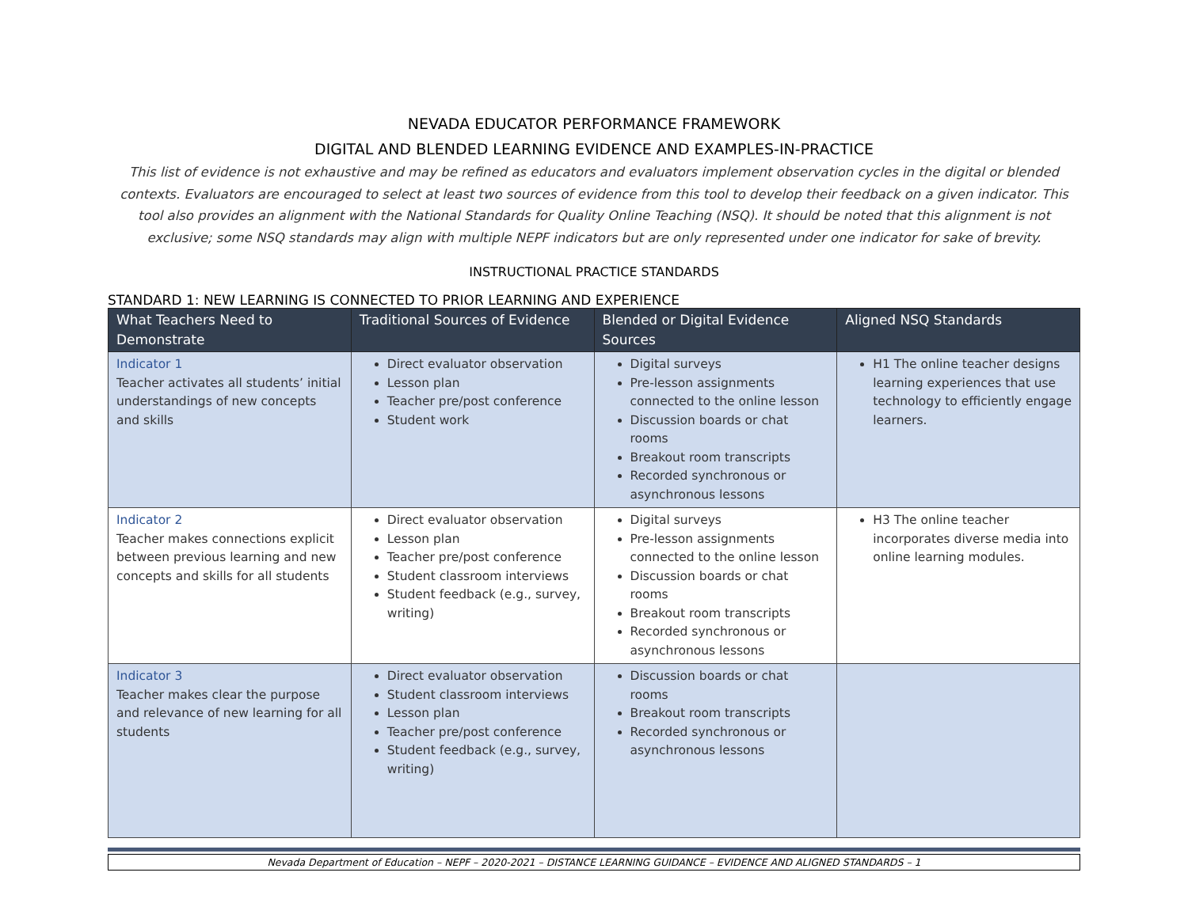NEVADA EDUCATOR PERFORMANCE FRAMEWORK
DIGITAL AND BLENDED LEARNING EVIDENCE AND EXAMPLES-IN-PRACTICE
This list of evidence is not exhaustive and may be refined as educators and evaluators implement observation cycles in the digital or blended contexts. Evaluators are encouraged to select at least two sources of evidence from this tool to develop their feedback on a given indicator. This tool also provides an alignment with the National Standards for Quality Online Teaching (NSQ). It should be noted that this alignment is not exclusive; some NSQ standards may align with multiple NEPF indicators but are only represented under one indicator for sake of brevity.
INSTRUCTIONAL PRACTICE STANDARDS
STANDARD 1: NEW LEARNING IS CONNECTED TO PRIOR LEARNING AND EXPERIENCE
| What Teachers Need to Demonstrate | Traditional Sources of Evidence | Blended or Digital Evidence Sources | Aligned NSQ Standards |
| --- | --- | --- | --- |
| Indicator 1 Teacher activates all students’ initial understandings of new concepts and skills | Direct evaluator observation Lesson plan Teacher pre/post conference Student work | Digital surveys Pre-lesson assignments connected to the online lesson Discussion boards or chat rooms Breakout room transcripts Recorded synchronous or asynchronous lessons | H1 The online teacher designs learning experiences that use technology to efficiently engage learners. |
| Indicator 2 Teacher makes connections explicit between previous learning and new concepts and skills for all students | Direct evaluator observation Lesson plan Teacher pre/post conference Student classroom interviews Student feedback (e.g., survey, writing) | Digital surveys Pre-lesson assignments connected to the online lesson Discussion boards or chat rooms Breakout room transcripts Recorded synchronous or asynchronous lessons | H3 The online teacher incorporates diverse media into online learning modules. |
| Indicator 3 Teacher makes clear the purpose and relevance of new learning for all students | Direct evaluator observation Student classroom interviews Lesson plan Teacher pre/post conference Student feedback (e.g., survey, writing) | Discussion boards or chat rooms Breakout room transcripts Recorded synchronous or asynchronous lessons | |
Nevada Department of Education – NEPF – 2020-2021 – DISTANCE LEARNING GUIDANCE – EVIDENCE AND ALIGNED STANDARDS – 1